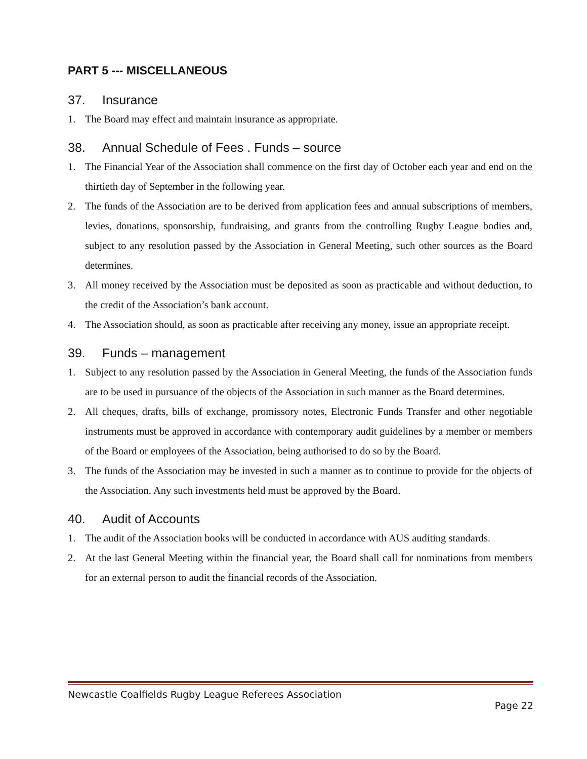PART 5 --- MISCELLANEOUS
37. Insurance
1. The Board may effect and maintain insurance as appropriate.
38. Annual Schedule of Fees . Funds – source
1. The Financial Year of the Association shall commence on the first day of October each year and end on the thirtieth day of September in the following year.
2. The funds of the Association are to be derived from application fees and annual subscriptions of members, levies, donations, sponsorship, fundraising, and grants from the controlling Rugby League bodies and, subject to any resolution passed by the Association in General Meeting, such other sources as the Board determines.
3. All money received by the Association must be deposited as soon as practicable and without deduction, to the credit of the Association’s bank account.
4. The Association should, as soon as practicable after receiving any money, issue an appropriate receipt.
39. Funds – management
1. Subject to any resolution passed by the Association in General Meeting, the funds of the Association funds are to be used in pursuance of the objects of the Association in such manner as the Board determines.
2. All cheques, drafts, bills of exchange, promissory notes, Electronic Funds Transfer and other negotiable instruments must be approved in accordance with contemporary audit guidelines by a member or members of the Board or employees of the Association, being authorised to do so by the Board.
3. The funds of the Association may be invested in such a manner as to continue to provide for the objects of the Association. Any such investments held must be approved by the Board.
40. Audit of Accounts
1. The audit of the Association books will be conducted in accordance with AUS auditing standards.
2. At the last General Meeting within the financial year, the Board shall call for nominations from members for an external person to audit the financial records of the Association.
Newcastle Coalfields Rugby League Referees Association
Page 22